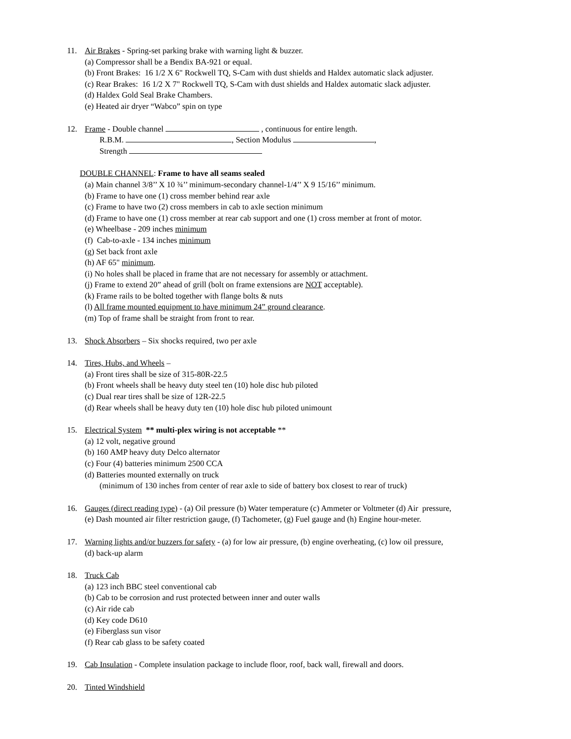11. Air Brakes - Spring-set parking brake with warning light & buzzer.
(a) Compressor shall be a Bendix BA-921 or equal.
(b) Front Brakes: 16 1/2 X 6" Rockwell TQ, S-Cam with dust shields and Haldex automatic slack adjuster.
(c) Rear Brakes: 16 1/2 X 7" Rockwell TQ, S-Cam with dust shields and Haldex automatic slack adjuster.
(d) Haldex Gold Seal Brake Chambers.
(e) Heated air dryer “Wabco” spin on type
12. Frame - Double channel , continuous for entire length.
R.B.M. , Section Modulus ,
Strength
DOUBLE CHANNEL: Frame to have all seams sealed
(a) Main channel 3/8’’ X 10 ¾’’ minimum-secondary channel-1/4’’ X 9 15/16’’ minimum.
(b) Frame to have one (1) cross member behind rear axle
(c) Frame to have two (2) cross members in cab to axle section minimum
(d) Frame to have one (1) cross member at rear cab support and one (1) cross member at front of motor.
(e) Wheelbase - 209 inches minimum
(f) Cab-to-axle - 134 inches minimum
(g) Set back front axle
(h) AF 65" minimum.
(i) No holes shall be placed in frame that are not necessary for assembly or attachment.
(j) Frame to extend 20” ahead of grill (bolt on frame extensions are NOT acceptable).
(k) Frame rails to be bolted together with flange bolts & nuts
(l) All frame mounted equipment to have minimum 24” ground clearance.
(m) Top of frame shall be straight from front to rear.
13. Shock Absorbers – Six shocks required, two per axle
14. Tires, Hubs, and Wheels –
(a) Front tires shall be size of 315-80R-22.5
(b) Front wheels shall be heavy duty steel ten (10) hole disc hub piloted
(c) Dual rear tires shall be size of 12R-22.5
(d) Rear wheels shall be heavy duty ten (10) hole disc hub piloted unimount
15. Electrical System ** multi-plex wiring is not acceptable **
(a) 12 volt, negative ground
(b) 160 AMP heavy duty Delco alternator
(c) Four (4) batteries minimum 2500 CCA
(d) Batteries mounted externally on truck
(minimum of 130 inches from center of rear axle to side of battery box closest to rear of truck)
16. Gauges (direct reading type) - (a) Oil pressure (b) Water temperature (c) Ammeter or Voltmeter (d) Air pressure,
(e) Dash mounted air filter restriction gauge, (f) Tachometer, (g) Fuel gauge and (h) Engine hour-meter.
17. Warning lights and/or buzzers for safety - (a) for low air pressure, (b) engine overheating, (c) low oil pressure,
(d) back-up alarm
18. Truck Cab
(a) 123 inch BBC steel conventional cab
(b) Cab to be corrosion and rust protected between inner and outer walls
(c) Air ride cab
(d) Key code D610
(e) Fiberglass sun visor
(f) Rear cab glass to be safety coated
19. Cab Insulation - Complete insulation package to include floor, roof, back wall, firewall and doors.
20. Tinted Windshield